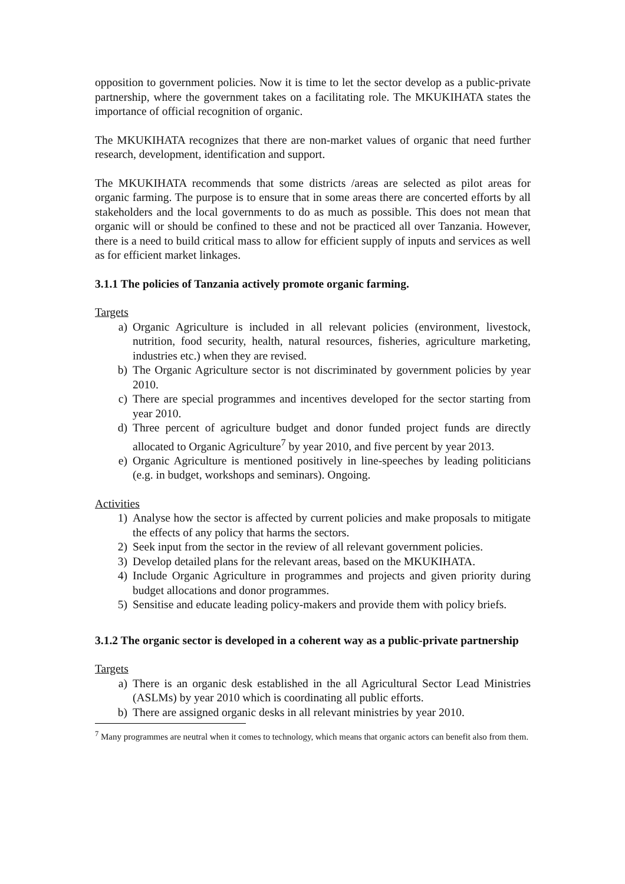opposition to government policies. Now it is time to let the sector develop as a public-private partnership, where the government takes on a facilitating role. The MKUKIHATA states the importance of official recognition of organic.
The MKUKIHATA recognizes that there are non-market values of organic that need further research, development, identification and support.
The MKUKIHATA recommends that some districts /areas are selected as pilot areas for organic farming. The purpose is to ensure that in some areas there are concerted efforts by all stakeholders and the local governments to do as much as possible. This does not mean that organic will or should be confined to these and not be practiced all over Tanzania. However, there is a need to build critical mass to allow for efficient supply of inputs and services as well as for efficient market linkages.
3.1.1 The policies of Tanzania actively promote organic farming.
Targets
a) Organic Agriculture is included in all relevant policies (environment, livestock, nutrition, food security, health, natural resources, fisheries, agriculture marketing, industries etc.) when they are revised.
b) The Organic Agriculture sector is not discriminated by government policies by year 2010.
c) There are special programmes and incentives developed for the sector starting from year 2010.
d) Three percent of agriculture budget and donor funded project funds are directly allocated to Organic Agriculture<sup>7</sup> by year 2010, and five percent by year 2013.
e) Organic Agriculture is mentioned positively in line-speeches by leading politicians (e.g. in budget, workshops and seminars). Ongoing.
Activities
1) Analyse how the sector is affected by current policies and make proposals to mitigate the effects of any policy that harms the sectors.
2) Seek input from the sector in the review of all relevant government policies.
3) Develop detailed plans for the relevant areas, based on the MKUKIHATA.
4) Include Organic Agriculture in programmes and projects and given priority during budget allocations and donor programmes.
5) Sensitise and educate leading policy-makers and provide them with policy briefs.
3.1.2 The organic sector is developed in a coherent way as a public-private partnership
Targets
a) There is an organic desk established in the all Agricultural Sector Lead Ministries (ASLMs) by year 2010 which is coordinating all public efforts.
b) There are assigned organic desks in all relevant ministries by year 2010.
<sup>7</sup> Many programmes are neutral when it comes to technology, which means that organic actors can benefit also from them.